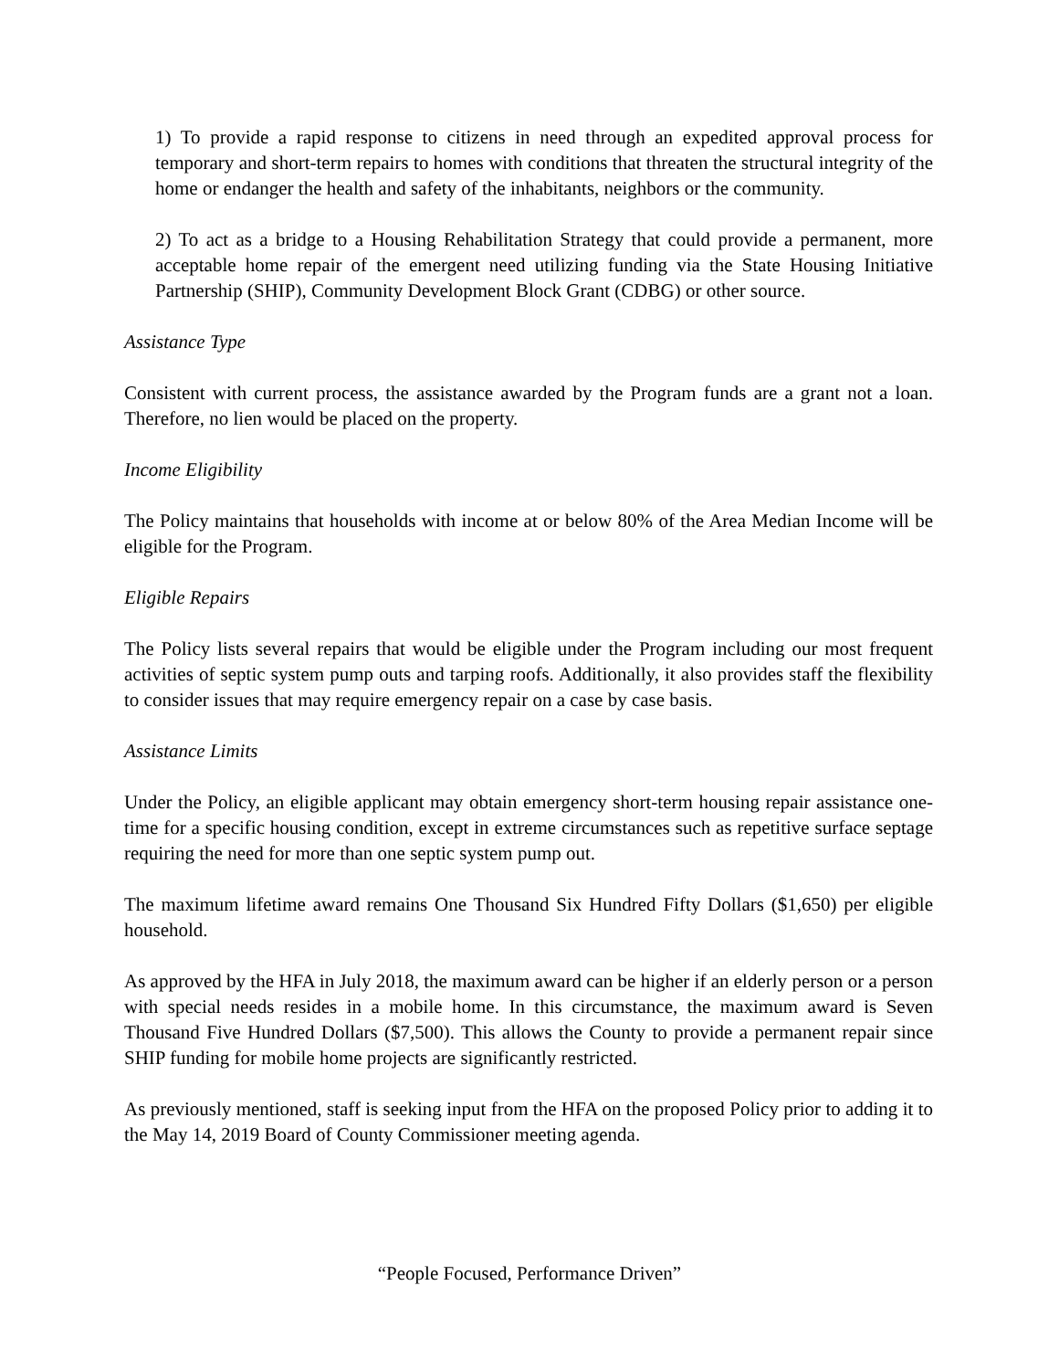1) To provide a rapid response to citizens in need through an expedited approval process for temporary and short-term repairs to homes with conditions that threaten the structural integrity of the home or endanger the health and safety of the inhabitants, neighbors or the community.
2) To act as a bridge to a Housing Rehabilitation Strategy that could provide a permanent, more acceptable home repair of the emergent need utilizing funding via the State Housing Initiative Partnership (SHIP), Community Development Block Grant (CDBG) or other source.
Assistance Type
Consistent with current process, the assistance awarded by the Program funds are a grant not a loan. Therefore, no lien would be placed on the property.
Income Eligibility
The Policy maintains that households with income at or below 80% of the Area Median Income will be eligible for the Program.
Eligible Repairs
The Policy lists several repairs that would be eligible under the Program including our most frequent activities of septic system pump outs and tarping roofs. Additionally, it also provides staff the flexibility to consider issues that may require emergency repair on a case by case basis.
Assistance Limits
Under the Policy, an eligible applicant may obtain emergency short-term housing repair assistance one-time for a specific housing condition, except in extreme circumstances such as repetitive surface septage requiring the need for more than one septic system pump out.
The maximum lifetime award remains One Thousand Six Hundred Fifty Dollars ($1,650) per eligible household.
As approved by the HFA in July 2018, the maximum award can be higher if an elderly person or a person with special needs resides in a mobile home. In this circumstance, the maximum award is Seven Thousand Five Hundred Dollars ($7,500). This allows the County to provide a permanent repair since SHIP funding for mobile home projects are significantly restricted.
As previously mentioned, staff is seeking input from the HFA on the proposed Policy prior to adding it to the May 14, 2019 Board of County Commissioner meeting agenda.
“People Focused, Performance Driven”